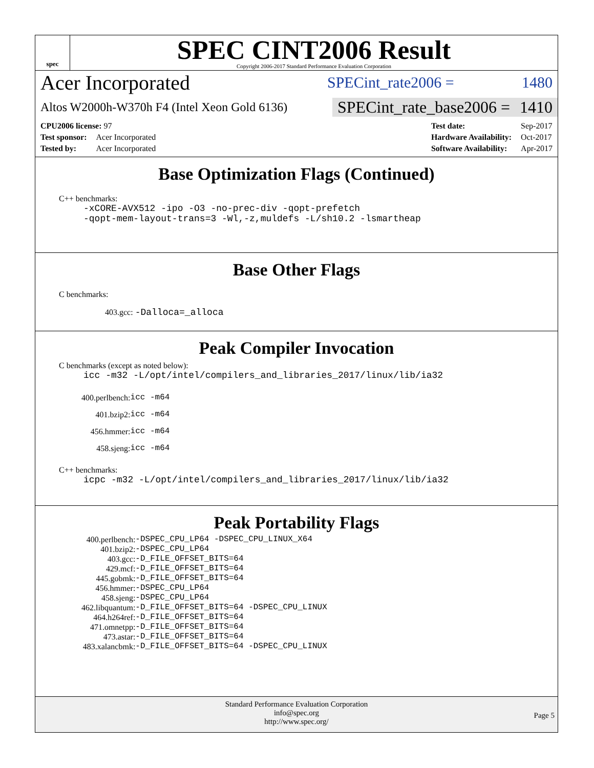spec
SPEC CINT2006 Result
Copyright 2006-2017 Standard Performance Evaluation Corporation
Acer Incorporated
SPECint_rate2006 = 1480
Altos W2000h-W370h F4 (Intel Xeon Gold 6136)
SPECint_rate_base2006 = 1410
| CPU2006 license: 97 | |
| Test sponsor: | Acer Incorporated |
| Tested by: | Acer Incorporated |
| Test date: | Sep-2017 |
| Hardware Availability: | Oct-2017 |
| Software Availability: | Apr-2017 |
Base Optimization Flags (Continued)
C++ benchmarks:
-xCORE-AVX512 -ipo -O3 -no-prec-div -qopt-prefetch
-qopt-mem-layout-trans=3 -Wl,-z,muldefs -L/sh10.2 -lsmartheap
Base Other Flags
C benchmarks:
403.gcc: -Dalloca=_alloca
Peak Compiler Invocation
C benchmarks (except as noted below):
icc -m32 -L/opt/intel/compilers_and_libraries_2017/linux/lib/ia32
| 400.perlbench: | icc -m64 |
| 401.bzip2: | icc -m64 |
| 456.hmmer: | icc -m64 |
| 458.sjeng: | icc -m64 |
C++ benchmarks:
icpc -m32 -L/opt/intel/compilers_and_libraries_2017/linux/lib/ia32
Peak Portability Flags
| 400.perlbench: | -DSPEC_CPU_LP64 -DSPEC_CPU_LINUX_X64 |
| 401.bzip2: | -DSPEC_CPU_LP64 |
| 403.gcc: | -D_FILE_OFFSET_BITS=64 |
| 429.mcf: | -D_FILE_OFFSET_BITS=64 |
| 445.gobmk: | -D_FILE_OFFSET_BITS=64 |
| 456.hmmer: | -DSPEC_CPU_LP64 |
| 458.sjeng: | -DSPEC_CPU_LP64 |
| 462.libquantum: | -D_FILE_OFFSET_BITS=64 -DSPEC_CPU_LINUX |
| 464.h264ref: | -D_FILE_OFFSET_BITS=64 |
| 471.omnetpp: | -D_FILE_OFFSET_BITS=64 |
| 473.astar: | -D_FILE_OFFSET_BITS=64 |
| 483.xalancbmk: | -D_FILE_OFFSET_BITS=64 -DSPEC_CPU_LINUX |
Standard Performance Evaluation Corporation
info@spec.org
http://www.spec.org/
Page 5